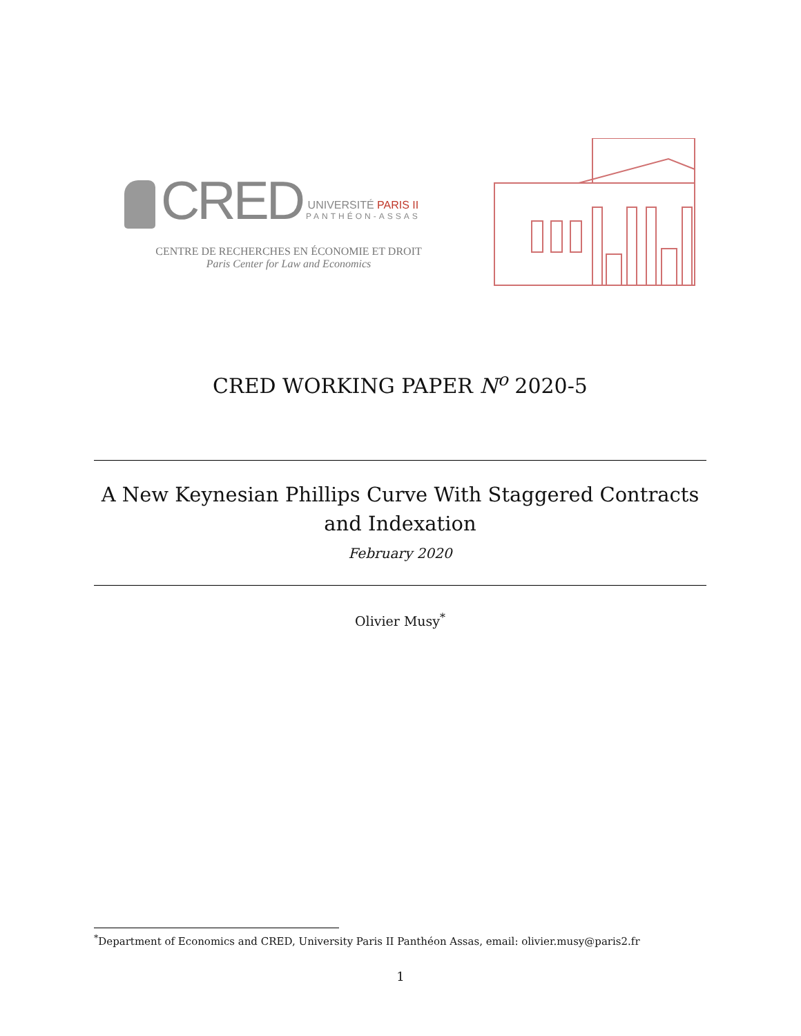CRED
UNIVERSITÉ PARIS II
PANTHÉON-ASSAS
CENTRE DE RECHERCHES EN ÉCONOMIE ET DROIT
Paris Center for Law and Economics
CRED WORKING PAPER N<sup>o</sup> 2020-5
A New Keynesian Phillips Curve With Staggered Contracts and Indexation
February 2020
Olivier Musy<sup>*</sup>
<sup>*</sup> Department of Economics and CRED, University Paris II Panthéon Assas, email: olivier.musy@paris2.fr
1